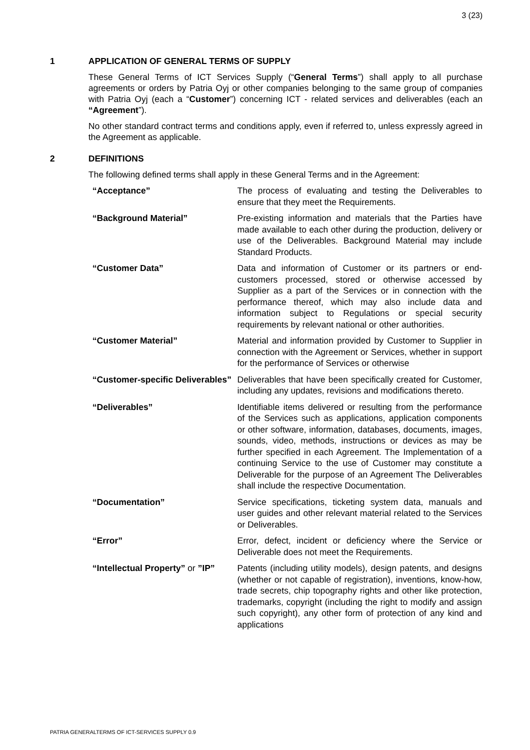3 (23)
1 APPLICATION OF GENERAL TERMS OF SUPPLY
These General Terms of ICT Services Supply (“General Terms”) shall apply to all purchase agreements or orders by Patria Oyj or other companies belonging to the same group of companies with Patria Oyj (each a “Customer”) concerning ICT - related services and deliverables (each an “Agreement”).
No other standard contract terms and conditions apply, even if referred to, unless expressly agreed in the Agreement as applicable.
2 DEFINITIONS
The following defined terms shall apply in these General Terms and in the Agreement:
| “Acceptance” | The process of evaluating and testing the Deliverables to ensure that they meet the Requirements. |
| “Background Material” | Pre-existing information and materials that the Parties have made available to each other during the production, delivery or use of the Deliverables. Background Material may include Standard Products. |
| “Customer Data” | Data and information of Customer or its partners or end-customers processed, stored or otherwise accessed by Supplier as a part of the Services or in connection with the performance thereof, which may also include data and information subject to Regulations or special security requirements by relevant national or other authorities. |
| “Customer Material” | Material and information provided by Customer to Supplier in connection with the Agreement or Services, whether in support for the performance of Services or otherwise |
| “Customer-specific Deliverables” | Deliverables that have been specifically created for Customer, including any updates, revisions and modifications thereto. |
| “Deliverables” | Identifiable items delivered or resulting from the performance of the Services such as applications, application components or other software, information, databases, documents, images, sounds, video, methods, instructions or devices as may be further specified in each Agreement. The Implementation of a continuing Service to the use of Customer may constitute a Deliverable for the purpose of an Agreement The Deliverables shall include the respective Documentation. |
| “Documentation” | Service specifications, ticketing system data, manuals and user guides and other relevant material related to the Services or Deliverables. |
| “Error” | Error, defect, incident or deficiency where the Service or Deliverable does not meet the Requirements. |
| “Intellectual Property” or ”IP” | Patents (including utility models), design patents, and designs (whether or not capable of registration), inventions, know-how, trade secrets, chip topography rights and other like protection, trademarks, copyright (including the right to modify and assign such copyright), any other form of protection of any kind and applications |
PATRIA GENERALTERMS OF ICT-SERVICES SUPPLY 0.9